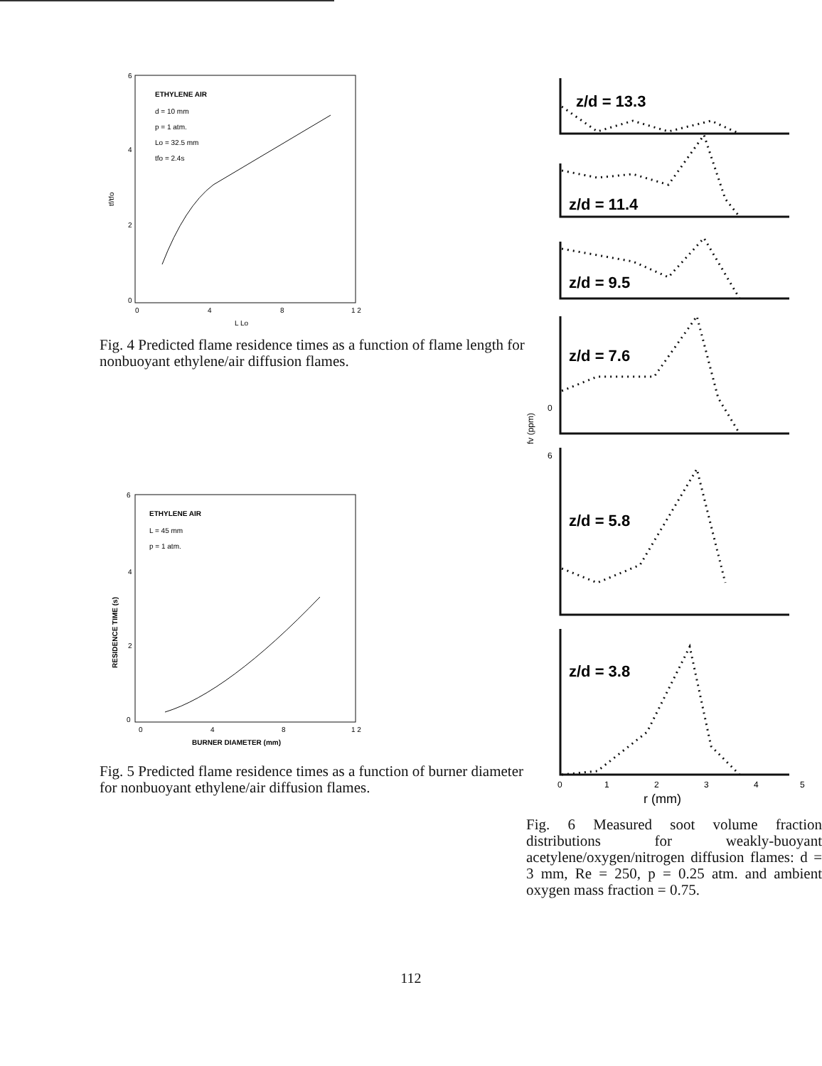6
4
2
0
0
4
8
1 2
L Lo
ETHYLENE AIR
d = 10 mm
p = 1 atm.
Lo = 32.5 mm
tfo = 2.4s
tf/tfo
Fig. 4 Predicted flame residence times as a function of flame length for nonbuoyant ethylene/air diffusion flames.
6
4
2
0
0
4
8
1 2
BURNER DIAMETER (mm)
ETHYLENE AIR
L = 45 mm
p = 1 atm.
RESIDENCE TIME (s)
Fig. 5 Predicted flame residence times as a function of burner diameter for nonbuoyant ethylene/air diffusion flames.
z/d = 13.3
z/d = 11.4
z/d = 9.5
z/d = 7.6
z/d = 5.8
z/d = 3.8
0
6
fv (ppm)
0
1
2
3
4
5
r (mm)
Fig. 6 Measured soot volume fraction distributions for weakly-buoyant acetylene/oxygen/nitrogen diffusion flames: d = 3 mm, Re = 250, p = 0.25 atm. and ambient oxygen mass fraction = 0.75.
112